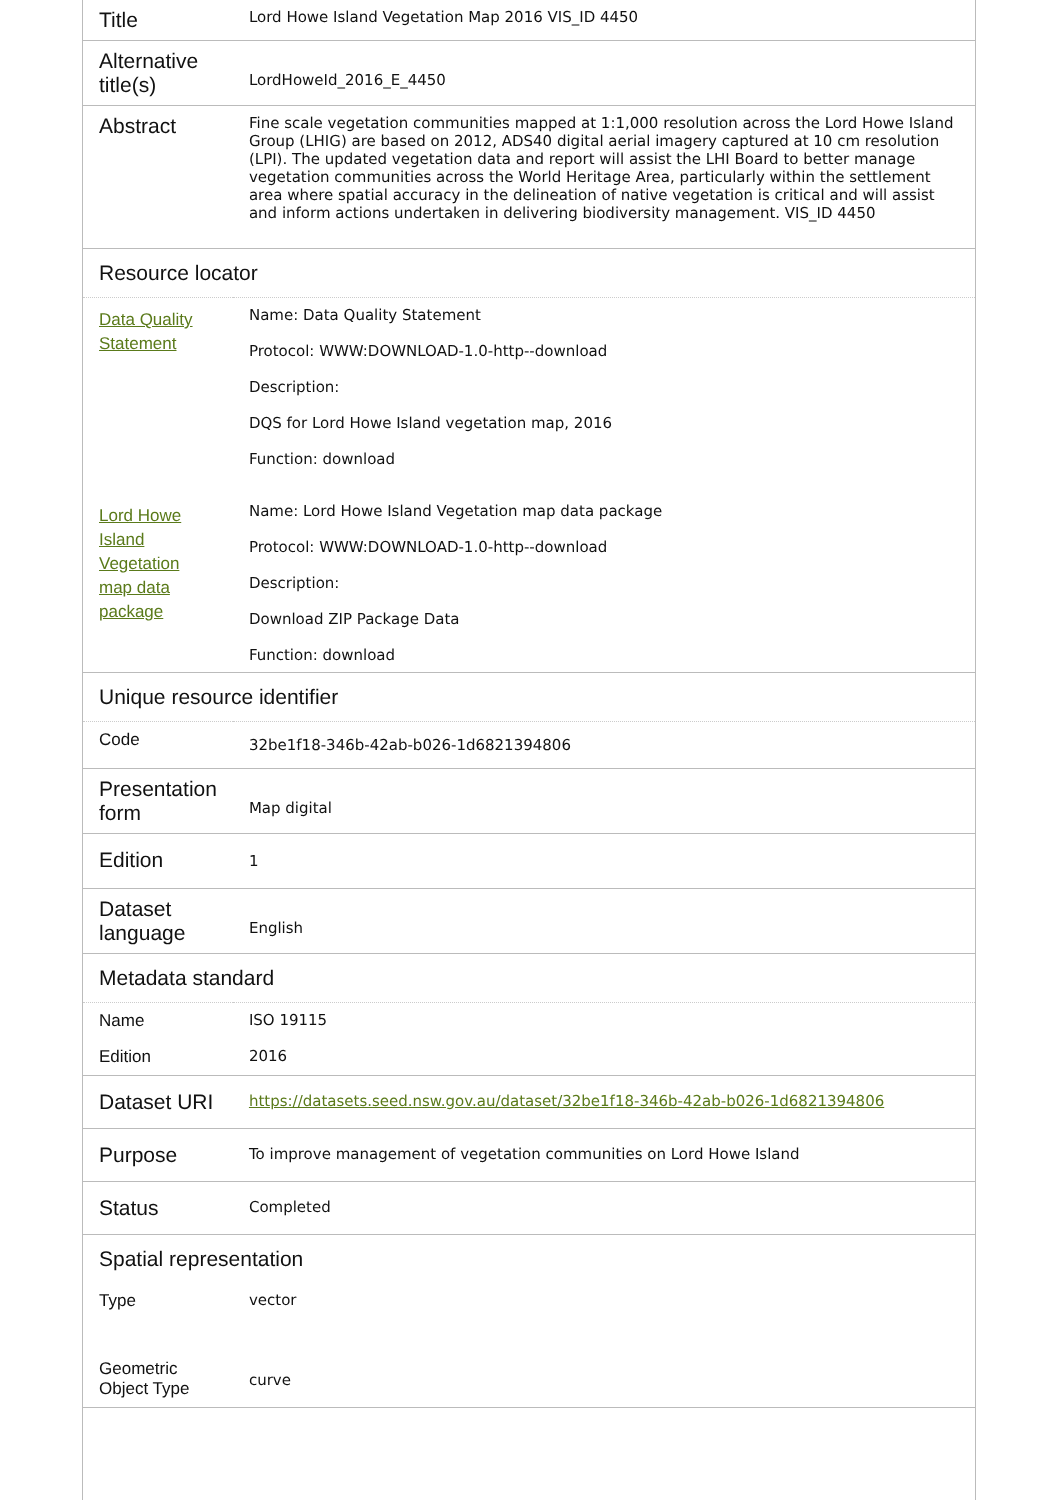| Title | Lord Howe Island Vegetation Map 2016 VIS_ID 4450 |
| Alternative title(s) | LordHoweId_2016_E_4450 |
| Abstract | Fine scale vegetation communities mapped at 1:1,000 resolution across the Lord Howe Island Group (LHIG) are based on 2012, ADS40 digital aerial imagery captured at 10 cm resolution (LPI). The updated vegetation data and report will assist the LHI Board to better manage vegetation communities across the World Heritage Area, particularly within the settlement area where spatial accuracy in the delineation of native vegetation is critical and will assist and inform actions undertaken in delivering biodiversity management. VIS_ID 4450 |
| Resource locator | |
| Data Quality Statement | Name: Data Quality Statement Protocol: WWW:DOWNLOAD-1.0-http--download Description: DQS for Lord Howe Island vegetation map, 2016 Function: download |
| Lord Howe Island Vegetation map data package | Name: Lord Howe Island Vegetation map data package Protocol: WWW:DOWNLOAD-1.0-http--download Description: Download ZIP Package Data Function: download |
| Unique resource identifier | |
| Code | 32be1f18-346b-42ab-b026-1d6821394806 |
| Presentation form | Map digital |
| Edition | 1 |
| Dataset language | English |
| Metadata standard | |
| Name | ISO 19115 |
| Edition | 2016 |
| Dataset URI | https://datasets.seed.nsw.gov.au/dataset/32be1f18-346b-42ab-b026-1d6821394806 |
| Purpose | To improve management of vegetation communities on Lord Howe Island |
| Status | Completed |
| Spatial representation | |
| Type | vector |
| Geometric Object Type | curve |